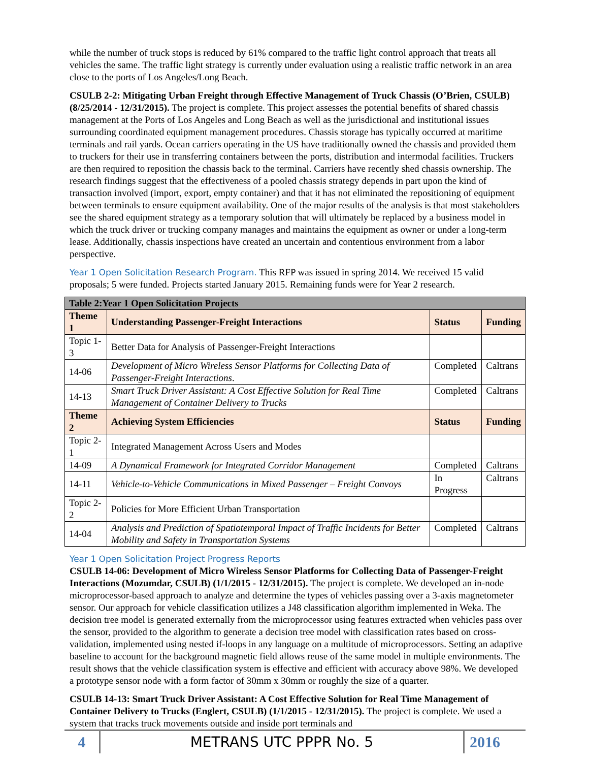while the number of truck stops is reduced by 61% compared to the traffic light control approach that treats all vehicles the same. The traffic light strategy is currently under evaluation using a realistic traffic network in an area close to the ports of Los Angeles/Long Beach.
CSULB 2-2: Mitigating Urban Freight through Effective Management of Truck Chassis (O’Brien, CSULB) (8/25/2014 - 12/31/2015). The project is complete. This project assesses the potential benefits of shared chassis management at the Ports of Los Angeles and Long Beach as well as the jurisdictional and institutional issues surrounding coordinated equipment management procedures. Chassis storage has typically occurred at maritime terminals and rail yards. Ocean carriers operating in the US have traditionally owned the chassis and provided them to truckers for their use in transferring containers between the ports, distribution and intermodal facilities. Truckers are then required to reposition the chassis back to the terminal. Carriers have recently shed chassis ownership. The research findings suggest that the effectiveness of a pooled chassis strategy depends in part upon the kind of transaction involved (import, export, empty container) and that it has not eliminated the repositioning of equipment between terminals to ensure equipment availability. One of the major results of the analysis is that most stakeholders see the shared equipment strategy as a temporary solution that will ultimately be replaced by a business model in which the truck driver or trucking company manages and maintains the equipment as owner or under a long-term lease. Additionally, chassis inspections have created an uncertain and contentious environment from a labor perspective.
Year 1 Open Solicitation Research Program. This RFP was issued in spring 2014. We received 15 valid proposals; 5 were funded. Projects started January 2015. Remaining funds were for Year 2 research.
| Table 2:Year 1 Open Solicitation Projects | | | |
| Theme 1 | Understanding Passenger-Freight Interactions | Status | Funding |
| Topic 1-3 | Better Data for Analysis of Passenger-Freight Interactions | | |
| 14-06 | Development of Micro Wireless Sensor Platforms for Collecting Data of Passenger-Freight Interactions . | Completed | Caltrans |
| 14-13 | Smart Truck Driver Assistant: A Cost Effective Solution for Real Time Management of Container Delivery to Trucks | Completed | Caltrans |
| Theme 2 | Achieving System Efficiencies | Status | Funding |
| Topic 2-1 | Integrated Management Across Users and Modes | | |
| 14-09 | A Dynamical Framework for Integrated Corridor Management | Completed | Caltrans |
| 14-11 | Vehicle-to-Vehicle Communications in Mixed Passenger – Freight Convoys | In Progress | Caltrans |
| Topic 2-2 | Policies for More Efficient Urban Transportation | | |
| 14-04 | Analysis and Prediction of Spatiotemporal Impact of Traffic Incidents for Better Mobility and Safety in Transportation Systems | Completed | Caltrans |
Year 1 Open Solicitation Project Progress Reports
CSULB 14-06: Development of Micro Wireless Sensor Platforms for Collecting Data of Passenger-Freight Interactions (Mozumdar, CSULB) (1/1/2015 - 12/31/2015). The project is complete. We developed an in-node microprocessor-based approach to analyze and determine the types of vehicles passing over a 3-axis magnetometer sensor. Our approach for vehicle classification utilizes a J48 classification algorithm implemented in Weka. The decision tree model is generated externally from the microprocessor using features extracted when vehicles pass over the sensor, provided to the algorithm to generate a decision tree model with classification rates based on cross-validation, implemented using nested if-loops in any language on a multitude of microprocessors. Setting an adaptive baseline to account for the background magnetic field allows reuse of the same model in multiple environments. The result shows that the vehicle classification system is effective and efficient with accuracy above 98%. We developed a prototype sensor node with a form factor of 30mm x 30mm or roughly the size of a quarter.
CSULB 14-13: Smart Truck Driver Assistant: A Cost Effective Solution for Real Time Management of Container Delivery to Trucks (Englert, CSULB) (1/1/2015 - 12/31/2015). The project is complete. We used a system that tracks truck movements outside and inside port terminals and
4
METRANS UTC PPPR No. 5
2016